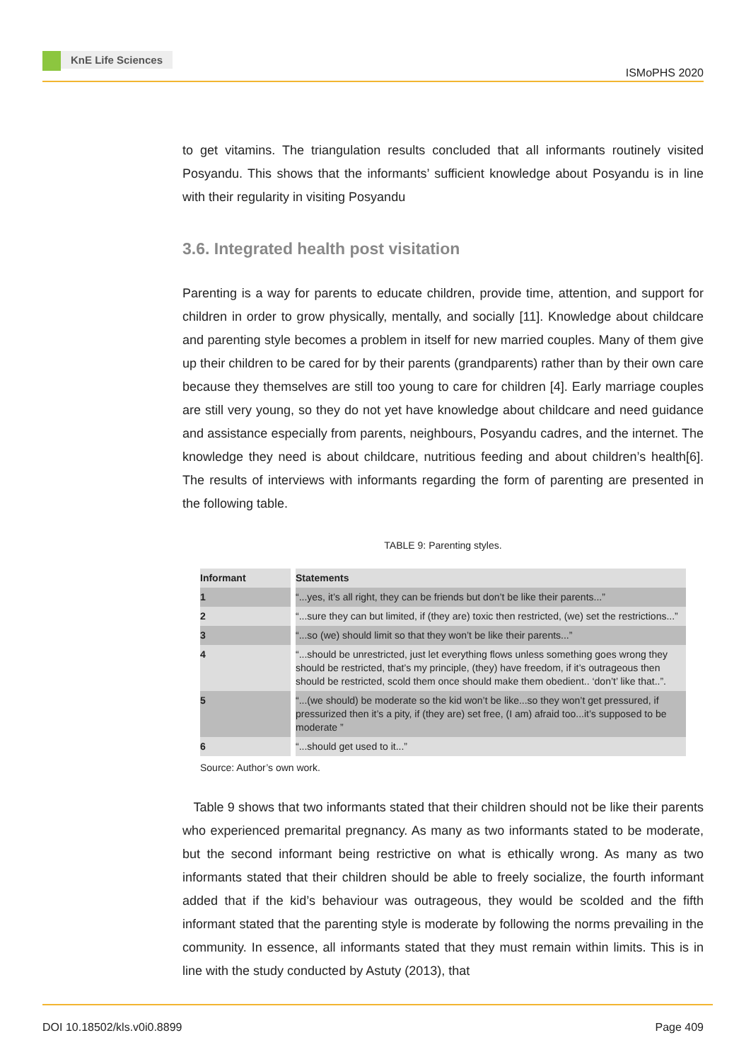KnE Life Sciences
ISMoPHS 2020
to get vitamins. The triangulation results concluded that all informants routinely visited Posyandu. This shows that the informants’ sufficient knowledge about Posyandu is in line with their regularity in visiting Posyandu
3.6. Integrated health post visitation
Parenting is a way for parents to educate children, provide time, attention, and support for children in order to grow physically, mentally, and socially [11]. Knowledge about childcare and parenting style becomes a problem in itself for new married couples. Many of them give up their children to be cared for by their parents (grandparents) rather than by their own care because they themselves are still too young to care for children [4]. Early marriage couples are still very young, so they do not yet have knowledge about childcare and need guidance and assistance especially from parents, neighbours, Posyandu cadres, and the internet. The knowledge they need is about childcare, nutritious feeding and about children’s health[6]. The results of interviews with informants regarding the form of parenting are presented in the following table.
TABLE 9: Parenting styles.
| Informant | Statements |
| --- | --- |
| 1 | “...yes, it’s all right, they can be friends but don’t be like their parents...” |
| 2 | “...sure they can but limited, if (they are) toxic then restricted, (we) set the restrictions...” |
| 3 | “...so (we) should limit so that they won’t be like their parents...” |
| 4 | “...should be unrestricted, just let everything flows unless something goes wrong they should be restricted, that’s my principle, (they) have freedom, if it’s outrageous then should be restricted, scold them once should make them obedient.. ‘don’t’ like that..”. |
| 5 | “...(we should) be moderate so the kid won’t be like...so they won’t get pressured, if pressurized then it’s a pity, if (they are) set free, (I am) afraid too...it’s supposed to be moderate ” |
| 6 | “...should get used to it...” |
Source: Author’s own work.
Table 9 shows that two informants stated that their children should not be like their parents who experienced premarital pregnancy. As many as two informants stated to be moderate, but the second informant being restrictive on what is ethically wrong. As many as two informants stated that their children should be able to freely socialize, the fourth informant added that if the kid’s behaviour was outrageous, they would be scolded and the fifth informant stated that the parenting style is moderate by following the norms prevailing in the community. In essence, all informants stated that they must remain within limits. This is in line with the study conducted by Astuty (2013), that
DOI 10.18502/kls.v0i0.8899 Page 409